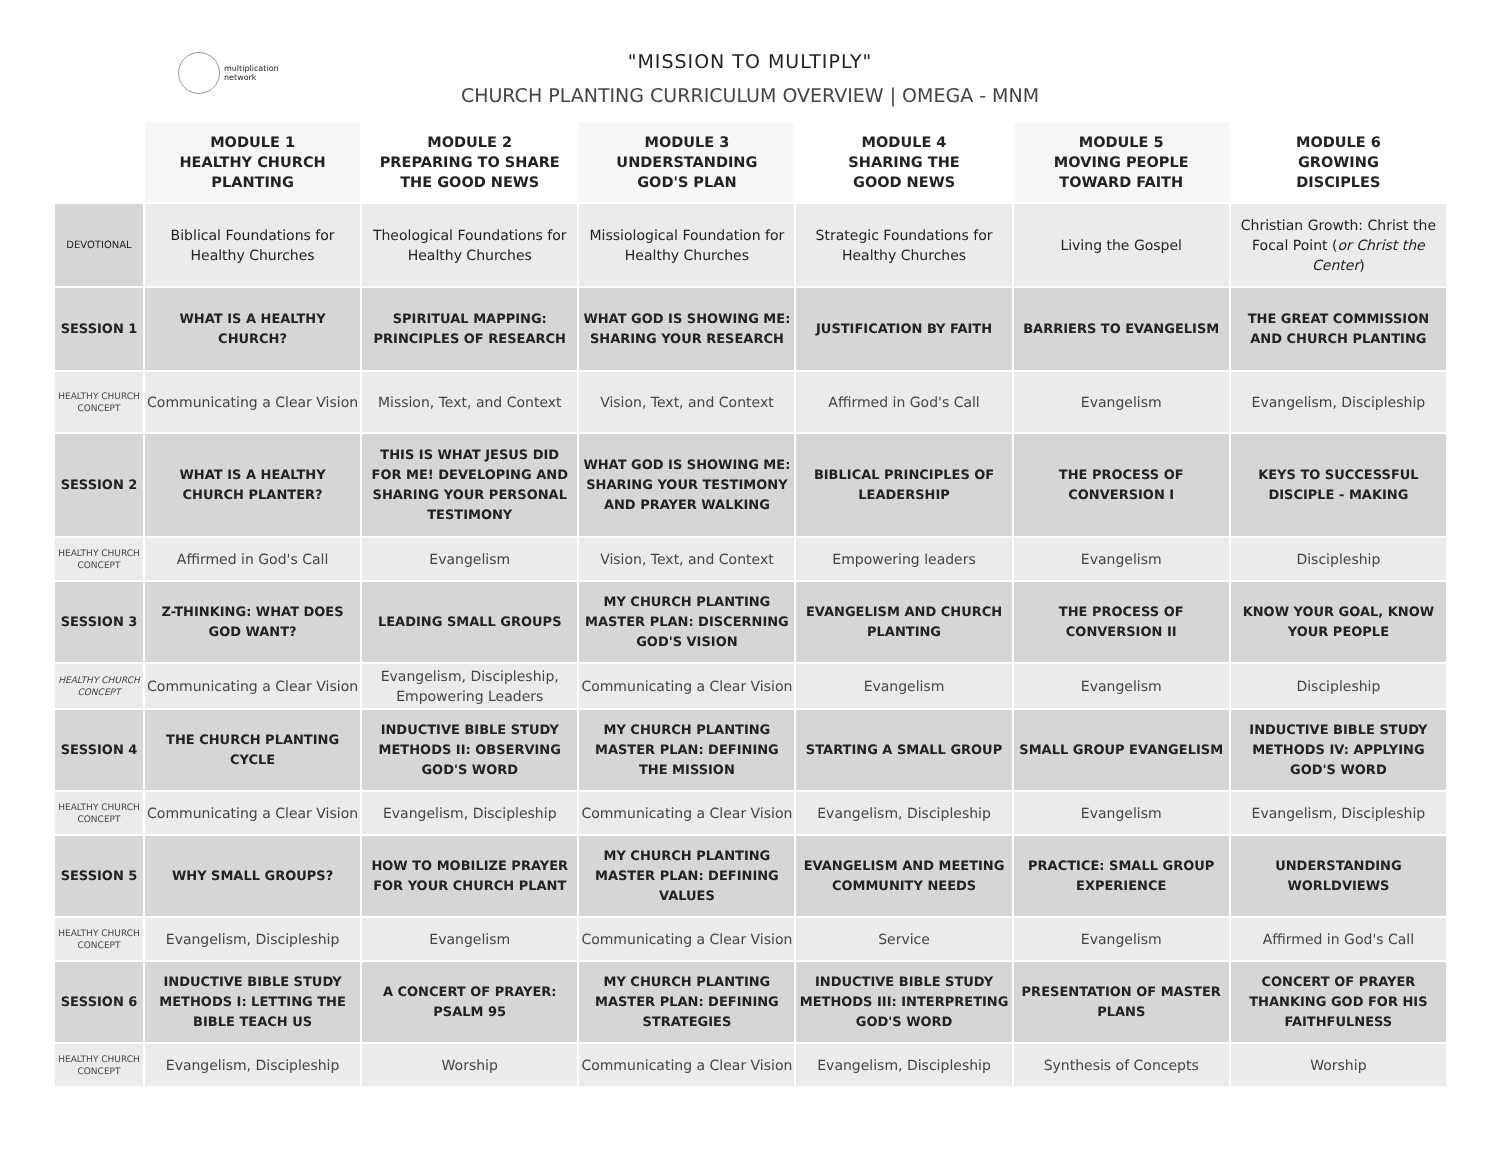multiplication
network
"MISSION TO MULTIPLY"
CHURCH PLANTING CURRICULUM OVERVIEW | OMEGA - MNM
| | MODULE 1 HEALTHY CHURCH PLANTING | MODULE 2 PREPARING TO SHARE THE GOOD NEWS | MODULE 3 UNDERSTANDING GOD'S PLAN | MODULE 4 SHARING THE GOOD NEWS | MODULE 5 MOVING PEOPLE TOWARD FAITH | MODULE 6 GROWING DISCIPLES |
| --- | --- | --- | --- | --- | --- | --- |
| DEVOTIONAL | Biblical Foundations for Healthy Churches | Theological Foundations for Healthy Churches | Missiological Foundation for Healthy Churches | Strategic Foundations for Healthy Churches | Living the Gospel | Christian Growth: Christ the Focal Point ( or Christ the Center ) |
| SESSION 1 | WHAT IS A HEALTHY CHURCH? | SPIRITUAL MAPPING: PRINCIPLES OF RESEARCH | WHAT GOD IS SHOWING ME: SHARING YOUR RESEARCH | JUSTIFICATION BY FAITH | BARRIERS TO EVANGELISM | THE GREAT COMMISSION AND CHURCH PLANTING |
| HEALTHY CHURCH CONCEPT | Communicating a Clear Vision | Mission, Text, and Context | Vision, Text, and Context | Affirmed in God's Call | Evangelism | Evangelism, Discipleship |
| SESSION 2 | WHAT IS A HEALTHY CHURCH PLANTER? | THIS IS WHAT JESUS DID FOR ME! DEVELOPING AND SHARING YOUR PERSONAL TESTIMONY | WHAT GOD IS SHOWING ME: SHARING YOUR TESTIMONY AND PRAYER WALKING | BIBLICAL PRINCIPLES OF LEADERSHIP | THE PROCESS OF CONVERSION I | KEYS TO SUCCESSFUL DISCIPLE - MAKING |
| HEALTHY CHURCH CONCEPT | Affirmed in God's Call | Evangelism | Vision, Text, and Context | Empowering leaders | Evangelism | Discipleship |
| SESSION 3 | Z-THINKING: WHAT DOES GOD WANT? | LEADING SMALL GROUPS | MY CHURCH PLANTING MASTER PLAN: DISCERNING GOD'S VISION | EVANGELISM AND CHURCH PLANTING | THE PROCESS OF CONVERSION II | KNOW YOUR GOAL, KNOW YOUR PEOPLE |
| HEALTHY CHURCH CONCEPT | Communicating a Clear Vision | Evangelism, Discipleship, Empowering Leaders | Communicating a Clear Vision | Evangelism | Evangelism | Discipleship |
| SESSION 4 | THE CHURCH PLANTING CYCLE | INDUCTIVE BIBLE STUDY METHODS II: OBSERVING GOD'S WORD | MY CHURCH PLANTING MASTER PLAN: DEFINING THE MISSION | STARTING A SMALL GROUP | SMALL GROUP EVANGELISM | INDUCTIVE BIBLE STUDY METHODS IV: APPLYING GOD'S WORD |
| HEALTHY CHURCH CONCEPT | Communicating a Clear Vision | Evangelism, Discipleship | Communicating a Clear Vision | Evangelism, Discipleship | Evangelism | Evangelism, Discipleship |
| SESSION 5 | WHY SMALL GROUPS? | HOW TO MOBILIZE PRAYER FOR YOUR CHURCH PLANT | MY CHURCH PLANTING MASTER PLAN: DEFINING VALUES | EVANGELISM AND MEETING COMMUNITY NEEDS | PRACTICE: SMALL GROUP EXPERIENCE | UNDERSTANDING WORLDVIEWS |
| HEALTHY CHURCH CONCEPT | Evangelism, Discipleship | Evangelism | Communicating a Clear Vision | Service | Evangelism | Affirmed in God's Call |
| SESSION 6 | INDUCTIVE BIBLE STUDY METHODS I: LETTING THE BIBLE TEACH US | A CONCERT OF PRAYER: PSALM 95 | MY CHURCH PLANTING MASTER PLAN: DEFINING STRATEGIES | INDUCTIVE BIBLE STUDY METHODS III: INTERPRETING GOD'S WORD | PRESENTATION OF MASTER PLANS | CONCERT OF PRAYER THANKING GOD FOR HIS FAITHFULNESS |
| HEALTHY CHURCH CONCEPT | Evangelism, Discipleship | Worship | Communicating a Clear Vision | Evangelism, Discipleship | Synthesis of Concepts | Worship |